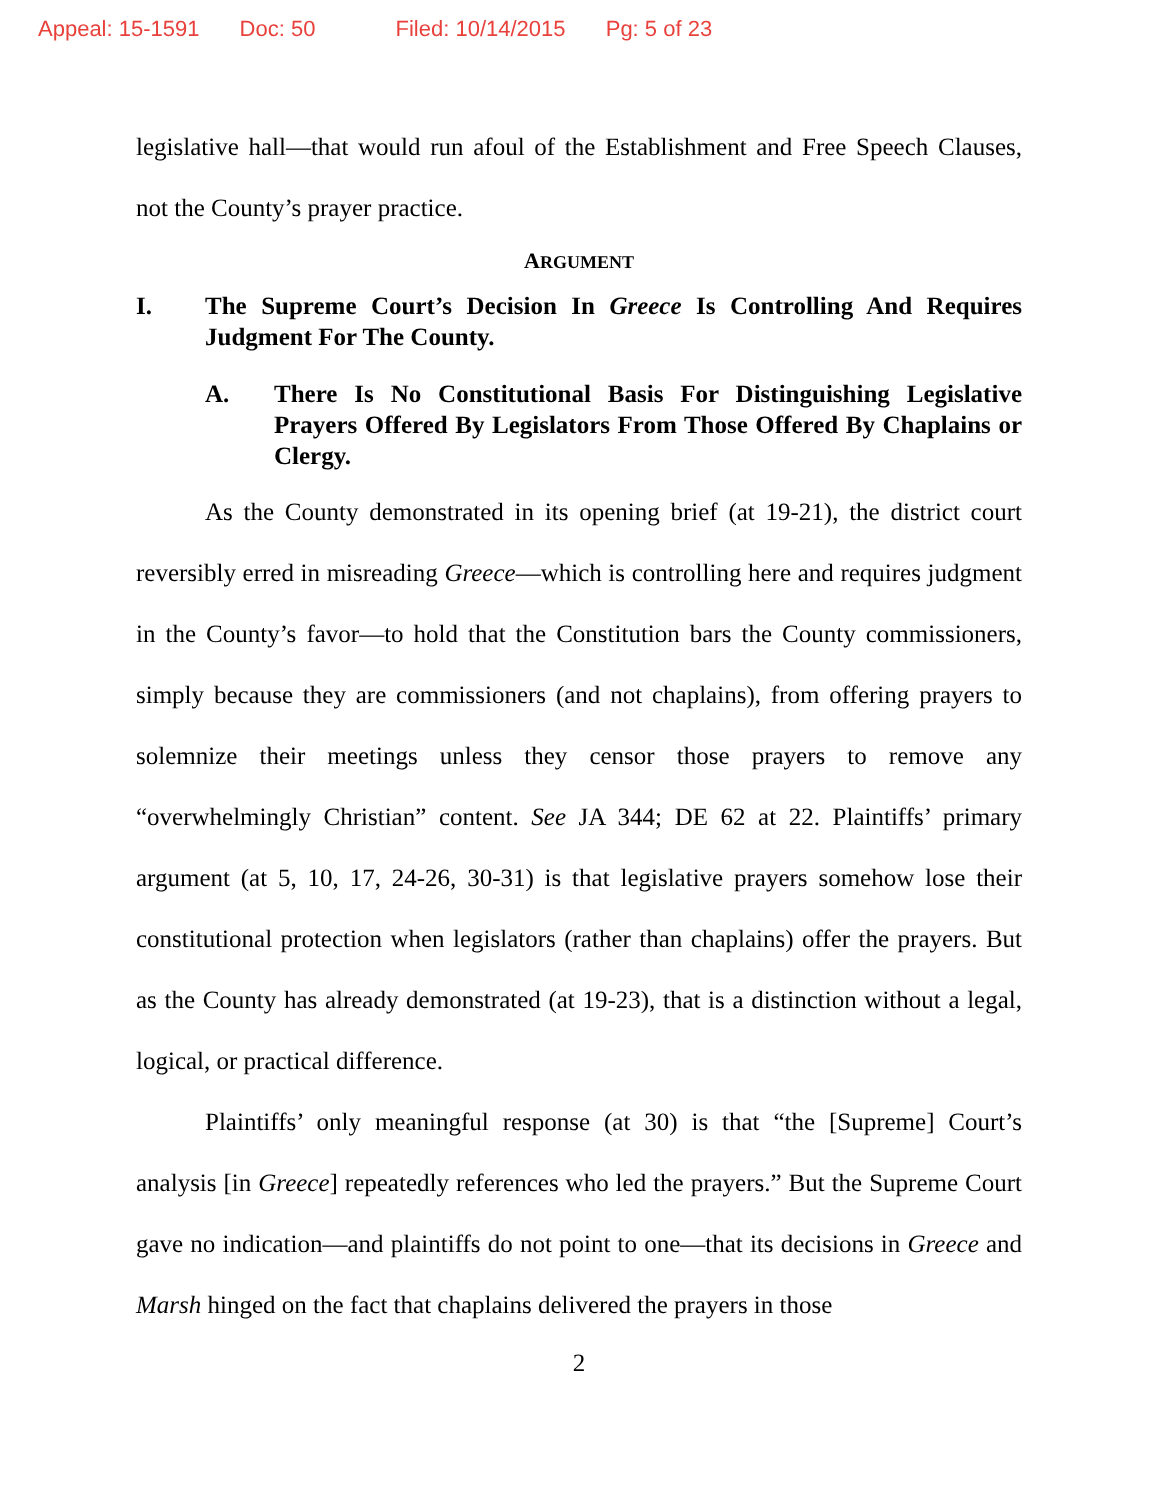Appeal: 15-1591 Doc: 50 Filed: 10/14/2015 Pg: 5 of 23
legislative hall—that would run afoul of the Establishment and Free Speech Clauses, not the County’s prayer practice.
ARGUMENT
I. The Supreme Court’s Decision In Greece Is Controlling And Requires Judgment For The County.
A. There Is No Constitutional Basis For Distinguishing Legislative Prayers Offered By Legislators From Those Offered By Chaplains or Clergy.
As the County demonstrated in its opening brief (at 19-21), the district court reversibly erred in misreading Greece—which is controlling here and requires judgment in the County’s favor—to hold that the Constitution bars the County commissioners, simply because they are commissioners (and not chaplains), from offering prayers to solemnize their meetings unless they censor those prayers to remove any “overwhelmingly Christian” content. See JA 344; DE 62 at 22. Plaintiffs’ primary argument (at 5, 10, 17, 24-26, 30-31) is that legislative prayers somehow lose their constitutional protection when legislators (rather than chaplains) offer the prayers. But as the County has already demonstrated (at 19-23), that is a distinction without a legal, logical, or practical difference.
Plaintiffs’ only meaningful response (at 30) is that “the [Supreme] Court’s analysis [in Greece] repeatedly references who led the prayers.” But the Supreme Court gave no indication—and plaintiffs do not point to one—that its decisions in Greece and Marsh hinged on the fact that chaplains delivered the prayers in those
2